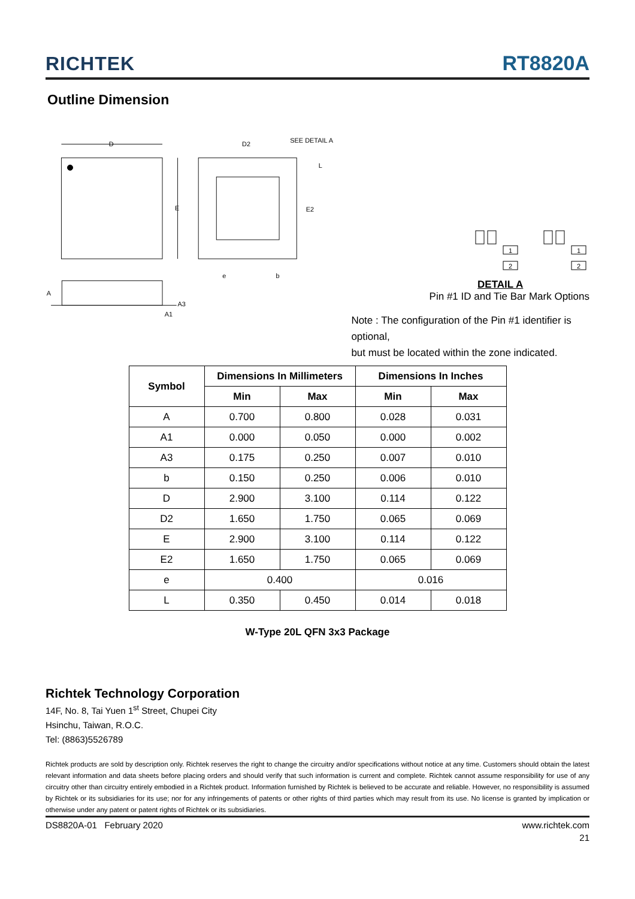RICHTEK RT8820A
Outline Dimension
D
E
D2
SEE DETAIL A
E2
L
e
b
A
A3
A1
1
2
1
2
DETAIL A
Pin #1 ID and Tie Bar Mark Options
Note : The configuration of the Pin #1 identifier is optional,
but must be located within the zone indicated.
| Symbol | Dimensions In Millimeters | | Dimensions In Inches | |
| --- | --- | --- | --- | --- |
| | Min | Max | Min | Max |
| A | 0.700 | 0.800 | 0.028 | 0.031 |
| A1 | 0.000 | 0.050 | 0.000 | 0.002 |
| A3 | 0.175 | 0.250 | 0.007 | 0.010 |
| b | 0.150 | 0.250 | 0.006 | 0.010 |
| D | 2.900 | 3.100 | 0.114 | 0.122 |
| D2 | 1.650 | 1.750 | 0.065 | 0.069 |
| E | 2.900 | 3.100 | 0.114 | 0.122 |
| E2 | 1.650 | 1.750 | 0.065 | 0.069 |
| e | 0.400 | | 0.016 | |
| L | 0.350 | 0.450 | 0.014 | 0.018 |
W-Type 20L QFN 3x3 Package
Richtek Technology Corporation
14F, No. 8, Tai Yuen 1<sup>st</sup> Street, Chupei City
Hsinchu, Taiwan, R.O.C.
Tel: (8863)5526789
Richtek products are sold by description only. Richtek reserves the right to change the circuitry and/or specifications without notice at any time. Customers should obtain the latest relevant information and data sheets before placing orders and should verify that such information is current and complete. Richtek cannot assume responsibility for use of any circuitry other than circuitry entirely embodied in a Richtek product. Information furnished by Richtek is believed to be accurate and reliable. However, no responsibility is assumed by Richtek or its subsidiaries for its use; nor for any infringements of patents or other rights of third parties which may result from its use. No license is granted by implication or otherwise under any patent or patent rights of Richtek or its subsidiaries.
DS8820A-01 February 2020 www.richtek.com
21